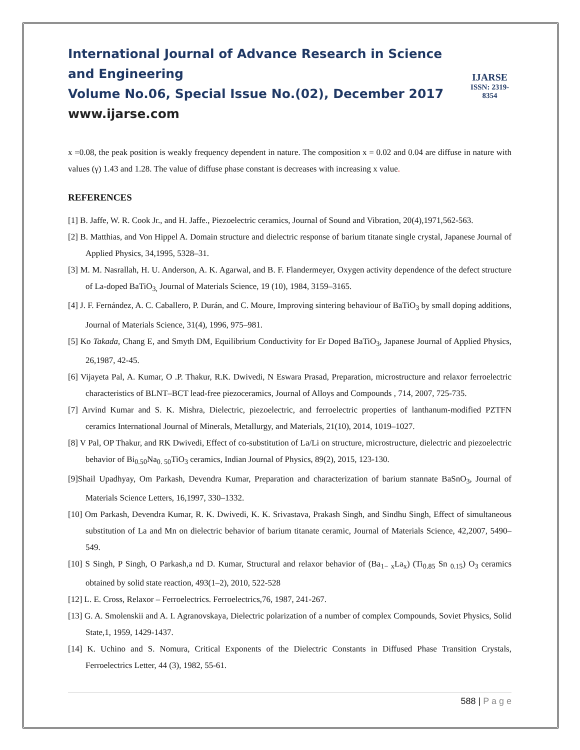International Journal of Advance Research in Science and Engineering
Volume No.06, Special Issue No.(02), December 2017
www.ijarse.com
IJARSE
ISSN: 2319-8354
x =0.08, the peak position is weakly frequency dependent in nature. The composition x = 0.02 and 0.04 are diffuse in nature with values (γ) 1.43 and 1.28. The value of diffuse phase constant is decreases with increasing x value.
REFERENCES
[1] B. Jaffe, W. R. Cook Jr., and H. Jaffe., Piezoelectric ceramics, Journal of Sound and Vibration, 20(4),1971,562-563.
[2] B. Matthias, and Von Hippel A. Domain structure and dielectric response of barium titanate single crystal, Japanese Journal of Applied Physics, 34,1995, 5328–31.
[3] M. M. Nasrallah, H. U. Anderson, A. K. Agarwal, and B. F. Flandermeyer, Oxygen activity dependence of the defect structure of La-doped BaTiO<sub>3,</sub> Journal of Materials Science, 19 (10), 1984, 3159–3165.
[4] J. F. Fernández, A. C. Caballero, P. Durán, and C. Moure, Improving sintering behaviour of BaTiO<sub>3</sub> by small doping additions, Journal of Materials Science, 31(4), 1996, 975–981.
[5] Ko Takada, Chang E, and Smyth DM, Equilibrium Conductivity for Er Doped BaTiO<sub>3</sub>, Japanese Journal of Applied Physics, 26,1987, 42-45.
[6] Vijayeta Pal, A. Kumar, O .P. Thakur, R.K. Dwivedi, N Eswara Prasad, Preparation, microstructure and relaxor ferroelectric characteristics of BLNT–BCT lead-free piezoceramics, Journal of Alloys and Compounds , 714, 2007, 725-735.
[7] Arvind Kumar and S. K. Mishra, Dielectric, piezoelectric, and ferroelectric properties of lanthanum-modified PZTFN ceramics International Journal of Minerals, Metallurgy, and Materials, 21(10), 2014, 1019–1027.
[8] V Pal, OP Thakur, and RK Dwivedi, Effect of co-substitution of La/Li on structure, microstructure, dielectric and piezoelectric behavior of Bi<sub>0.50</sub>Na<sub>0. 50</sub>TiO<sub>3</sub> ceramics, Indian Journal of Physics, 89(2), 2015, 123-130.
[9]Shail Upadhyay, Om Parkash, Devendra Kumar, Preparation and characterization of barium stannate BaSnO<sub>3</sub>, Journal of Materials Science Letters, 16,1997, 330–1332.
[10] Om Parkash, Devendra Kumar, R. K. Dwivedi, K. K. Srivastava, Prakash Singh, and Sindhu Singh, Effect of simultaneous substitution of La and Mn on dielectric behavior of barium titanate ceramic, Journal of Materials Science, 42,2007, 5490–549.
[10] S Singh, P Singh, O Parkash,a nd D. Kumar, Structural and relaxor behavior of (Ba<sub>1− x</sub>La<sub>x</sub>) (Ti<sub>0.85</sub> Sn <sub>0.15</sub>) O<sub>3</sub> ceramics obtained by solid state reaction, 493(1–2), 2010, 522-528
[12] L. E. Cross, Relaxor – Ferroelectrics. Ferroelectrics,76, 1987, 241-267.
[13] G. A. Smolenskii and A. I. Agranovskaya, Dielectric polarization of a number of complex Compounds, Soviet Physics, Solid State,1, 1959, 1429-1437.
[14] K. Uchino and S. Nomura, Critical Exponents of the Dielectric Constants in Diffused Phase Transition Crystals, Ferroelectrics Letter, 44 (3), 1982, 55-61.
588 | P a g e